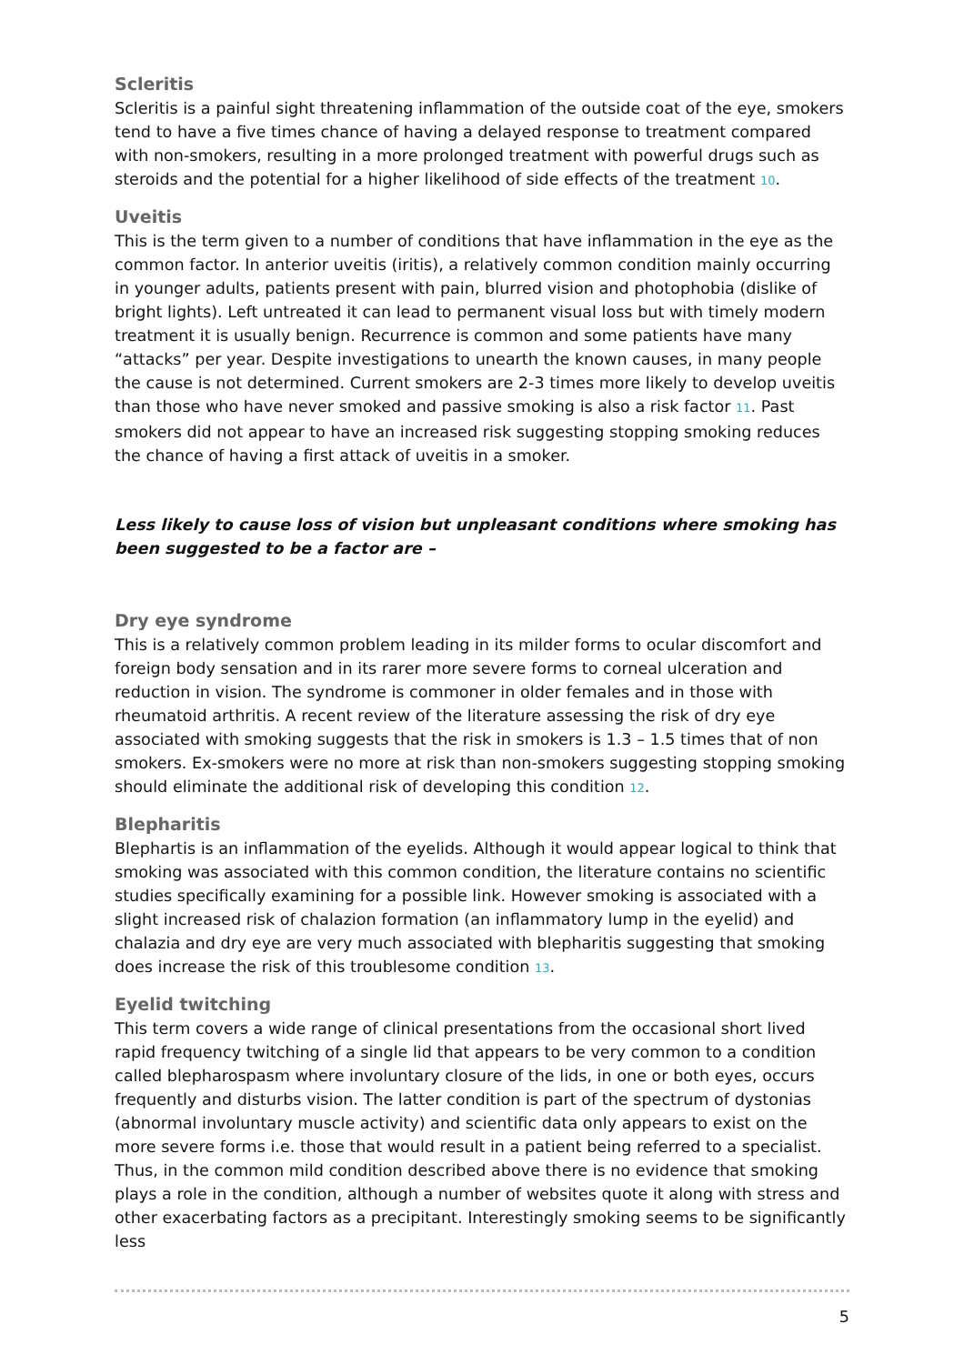Scleritis
Scleritis is a painful sight threatening inflammation of the outside coat of the eye, smokers tend to have a five times chance of having a delayed response to treatment compared with non-smokers, resulting in a more prolonged treatment with powerful drugs such as steroids and the potential for a higher likelihood of side effects of the treatment 10.
Uveitis
This is the term given to a number of conditions that have inflammation in the eye as the common factor. In anterior uveitis (iritis), a relatively common condition mainly occurring in younger adults, patients present with pain, blurred vision and photophobia (dislike of bright lights). Left untreated it can lead to permanent visual loss but with timely modern treatment it is usually benign. Recurrence is common and some patients have many “attacks” per year. Despite investigations to unearth the known causes, in many people the cause is not determined. Current smokers are 2-3 times more likely to develop uveitis than those who have never smoked and passive smoking is also a risk factor 11. Past smokers did not appear to have an increased risk suggesting stopping smoking reduces the chance of having a first attack of uveitis in a smoker.
Less likely to cause loss of vision but unpleasant conditions where smoking has been suggested to be a factor are –
Dry eye syndrome
This is a relatively common problem leading in its milder forms to ocular discomfort and foreign body sensation and in its rarer more severe forms to corneal ulceration and reduction in vision. The syndrome is commoner in older females and in those with rheumatoid arthritis. A recent review of the literature assessing the risk of dry eye associated with smoking suggests that the risk in smokers is 1.3 – 1.5 times that of non smokers. Ex-smokers were no more at risk than non-smokers suggesting stopping smoking should eliminate the additional risk of developing this condition 12.
Blepharitis
Blephartis is an inflammation of the eyelids. Although it would appear logical to think that smoking was associated with this common condition, the literature contains no scientific studies specifically examining for a possible link. However smoking is associated with a slight increased risk of chalazion formation (an inflammatory lump in the eyelid) and chalazia and dry eye are very much associated with blepharitis suggesting that smoking does increase the risk of this troublesome condition 13.
Eyelid twitching
This term covers a wide range of clinical presentations from the occasional short lived rapid frequency twitching of a single lid that appears to be very common to a condition called blepharospasm where involuntary closure of the lids, in one or both eyes, occurs frequently and disturbs vision. The latter condition is part of the spectrum of dystonias (abnormal involuntary muscle activity) and scientific data only appears to exist on the more severe forms i.e. those that would result in a patient being referred to a specialist. Thus, in the common mild condition described above there is no evidence that smoking plays a role in the condition, although a number of websites quote it along with stress and other exacerbating factors as a precipitant. Interestingly smoking seems to be significantly less
5